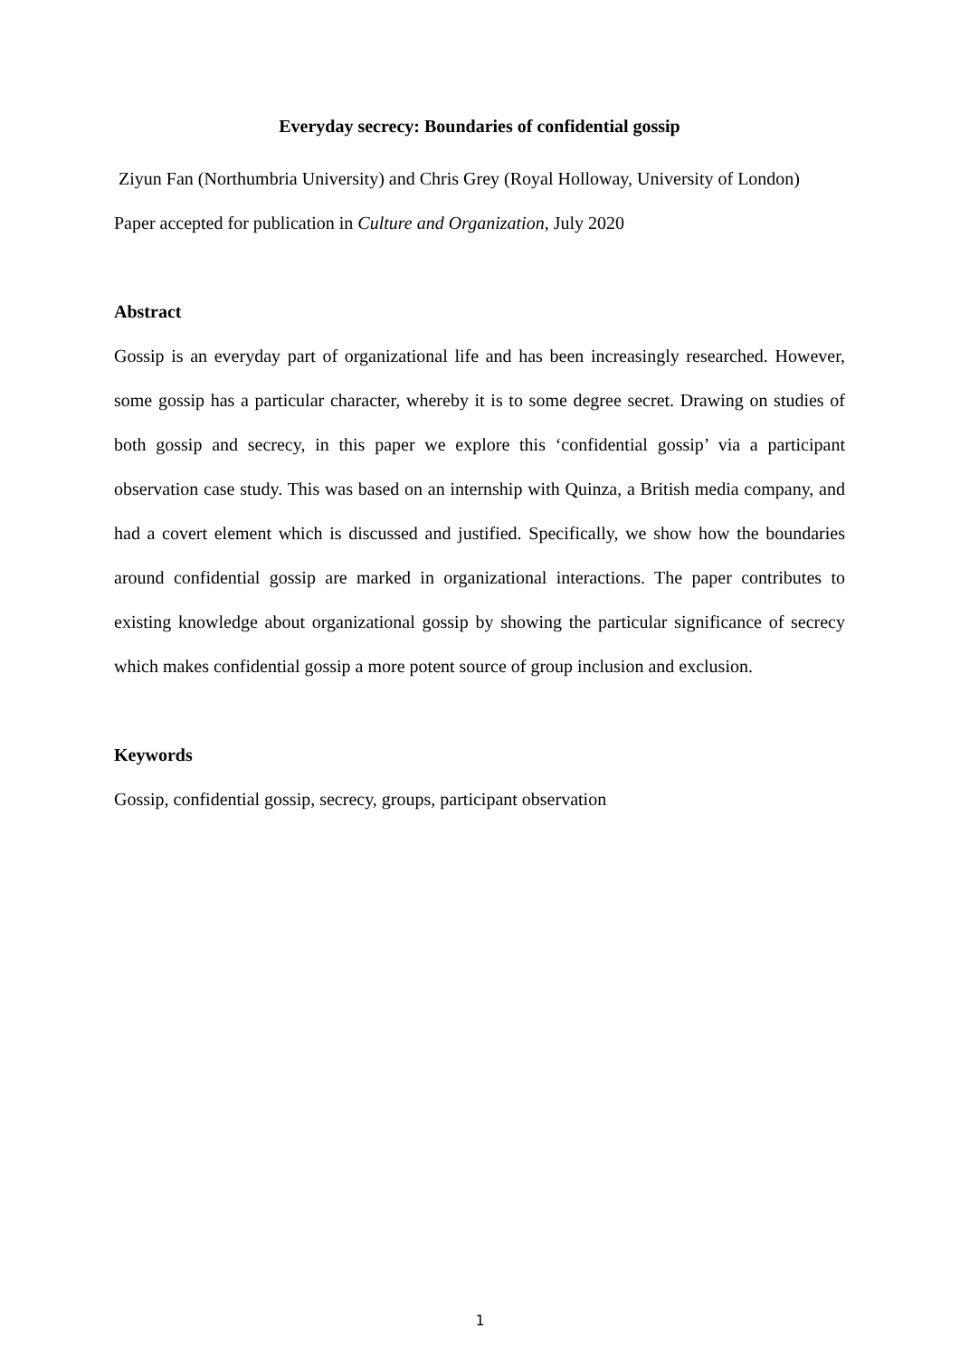Everyday secrecy: Boundaries of confidential gossip
Ziyun Fan (Northumbria University) and Chris Grey (Royal Holloway, University of London)
Paper accepted for publication in Culture and Organization, July 2020
Abstract
Gossip is an everyday part of organizational life and has been increasingly researched. However, some gossip has a particular character, whereby it is to some degree secret. Drawing on studies of both gossip and secrecy, in this paper we explore this ‘confidential gossip’ via a participant observation case study. This was based on an internship with Quinza, a British media company, and had a covert element which is discussed and justified. Specifically, we show how the boundaries around confidential gossip are marked in organizational interactions. The paper contributes to existing knowledge about organizational gossip by showing the particular significance of secrecy which makes confidential gossip a more potent source of group inclusion and exclusion.
Keywords
Gossip, confidential gossip, secrecy, groups, participant observation
1